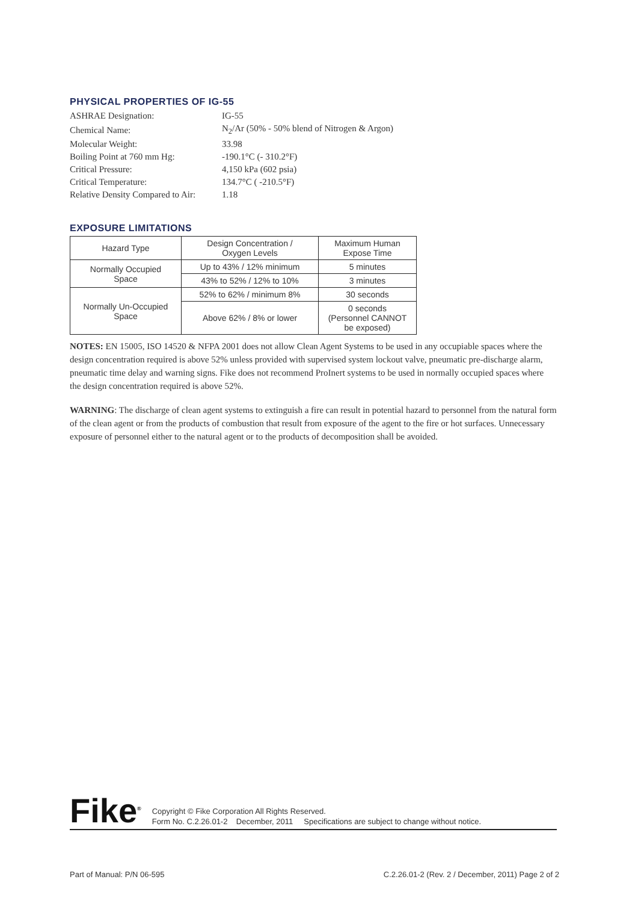PHYSICAL PROPERTIES OF IG-55
| ASHRAE Designation: | IG-55 |
| Chemical Name: | N<sub>2</sub>/Ar (50% - 50% blend of Nitrogen & Argon) |
| Molecular Weight: | 33.98 |
| Boiling Point at 760 mm Hg: | -190.1°C (- 310.2°F) |
| Critical Pressure: | 4,150 kPa (602 psia) |
| Critical Temperature: | 134.7°C ( -210.5°F) |
| Relative Density Compared to Air: | 1.18 |
EXPOSURE LIMITATIONS
| Hazard Type | Design Concentration / Oxygen Levels | Maximum Human Expose Time |
| --- | --- | --- |
| Normally Occupied Space | Up to 43% / 12% minimum | 5 minutes |
| | 43% to 52% / 12% to 10% | 3 minutes |
| Normally Un-Occupied Space | 52% to 62% / minimum 8% | 30 seconds |
| | Above 62% / 8% or lower | 0 seconds (Personnel CANNOT be exposed) |
NOTES: EN 15005, ISO 14520 & NFPA 2001 does not allow Clean Agent Systems to be used in any occupiable spaces where the design concentration required is above 52% unless provided with supervised system lockout valve, pneumatic pre-discharge alarm, pneumatic time delay and warning signs. Fike does not recommend ProInert systems to be used in normally occupied spaces where the design concentration required is above 52%.
WARNING: The discharge of clean agent systems to extinguish a fire can result in potential hazard to personnel from the natural form of the clean agent or from the products of combustion that result from exposure of the agent to the fire or hot surfaces. Unnecessary exposure of personnel either to the natural agent or to the products of decomposition shall be avoided.
Fike<sup>®</sup>
Copyright © Fike Corporation All Rights Reserved.
Form No. C.2.26.01-2 December, 2011 Specifications are subject to change without notice.
Part of Manual: P/N 06-595 C.2.26.01-2 (Rev. 2 / December, 2011) Page 2 of 2